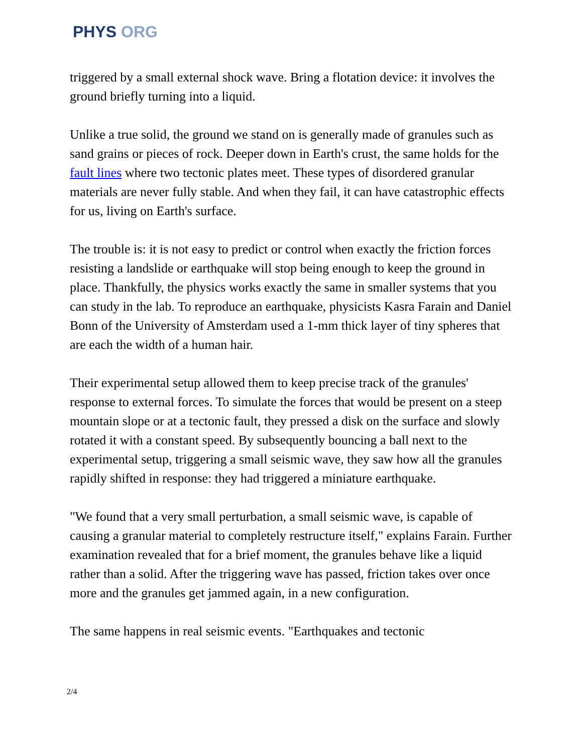PHYS ORG
triggered by a small external shock wave. Bring a flotation device: it involves the ground briefly turning into a liquid.
Unlike a true solid, the ground we stand on is generally made of granules such as sand grains or pieces of rock. Deeper down in Earth's crust, the same holds for the fault lines where two tectonic plates meet. These types of disordered granular materials are never fully stable. And when they fail, it can have catastrophic effects for us, living on Earth's surface.
The trouble is: it is not easy to predict or control when exactly the friction forces resisting a landslide or earthquake will stop being enough to keep the ground in place. Thankfully, the physics works exactly the same in smaller systems that you can study in the lab. To reproduce an earthquake, physicists Kasra Farain and Daniel Bonn of the University of Amsterdam used a 1-mm thick layer of tiny spheres that are each the width of a human hair.
Their experimental setup allowed them to keep precise track of the granules' response to external forces. To simulate the forces that would be present on a steep mountain slope or at a tectonic fault, they pressed a disk on the surface and slowly rotated it with a constant speed. By subsequently bouncing a ball next to the experimental setup, triggering a small seismic wave, they saw how all the granules rapidly shifted in response: they had triggered a miniature earthquake.
"We found that a very small perturbation, a small seismic wave, is capable of causing a granular material to completely restructure itself," explains Farain. Further examination revealed that for a brief moment, the granules behave like a liquid rather than a solid. After the triggering wave has passed, friction takes over once more and the granules get jammed again, in a new configuration.
The same happens in real seismic events. "Earthquakes and tectonic
2/4